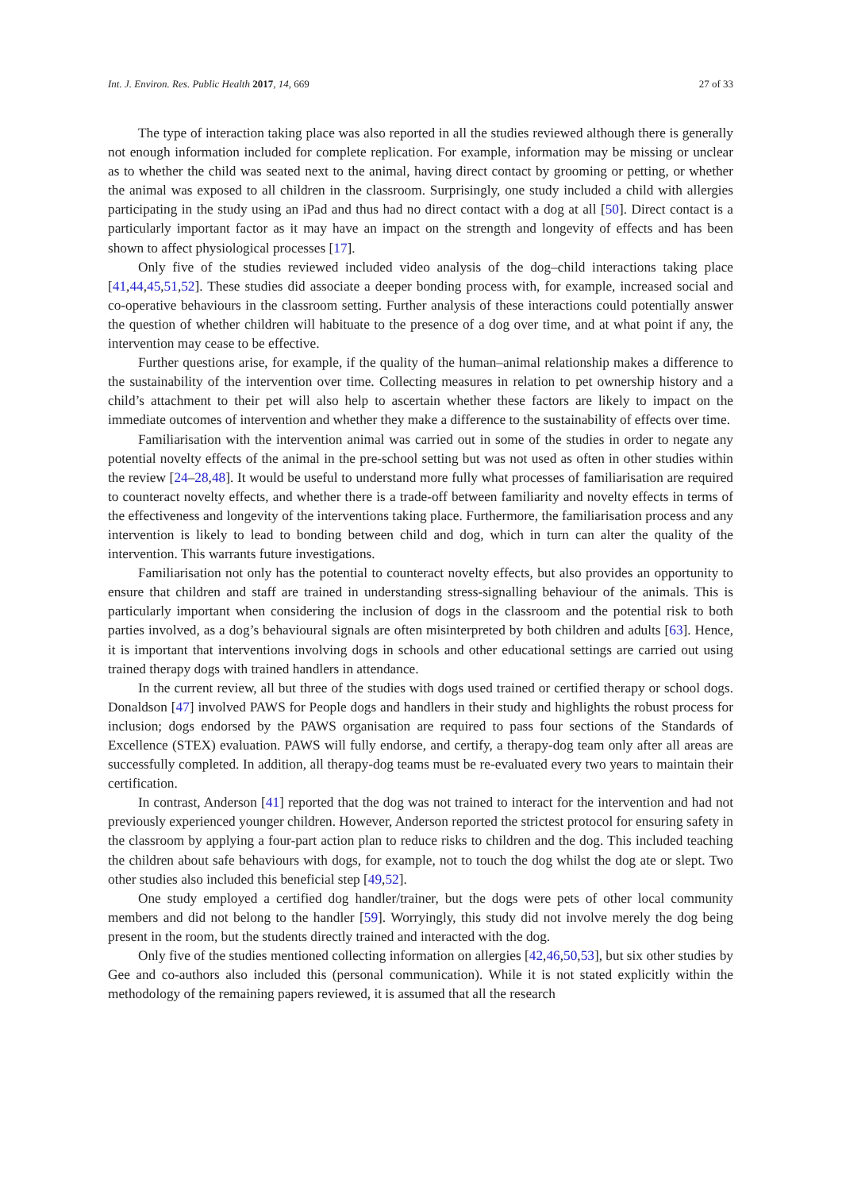Int. J. Environ. Res. Public Health 2017, 14, 669 27 of 33
The type of interaction taking place was also reported in all the studies reviewed although there is generally not enough information included for complete replication. For example, information may be missing or unclear as to whether the child was seated next to the animal, having direct contact by grooming or petting, or whether the animal was exposed to all children in the classroom. Surprisingly, one study included a child with allergies participating in the study using an iPad and thus had no direct contact with a dog at all [50]. Direct contact is a particularly important factor as it may have an impact on the strength and longevity of effects and has been shown to affect physiological processes [17].
Only five of the studies reviewed included video analysis of the dog–child interactions taking place [41,44,45,51,52]. These studies did associate a deeper bonding process with, for example, increased social and co-operative behaviours in the classroom setting. Further analysis of these interactions could potentially answer the question of whether children will habituate to the presence of a dog over time, and at what point if any, the intervention may cease to be effective.
Further questions arise, for example, if the quality of the human–animal relationship makes a difference to the sustainability of the intervention over time. Collecting measures in relation to pet ownership history and a child’s attachment to their pet will also help to ascertain whether these factors are likely to impact on the immediate outcomes of intervention and whether they make a difference to the sustainability of effects over time.
Familiarisation with the intervention animal was carried out in some of the studies in order to negate any potential novelty effects of the animal in the pre-school setting but was not used as often in other studies within the review [24–28,48]. It would be useful to understand more fully what processes of familiarisation are required to counteract novelty effects, and whether there is a trade-off between familiarity and novelty effects in terms of the effectiveness and longevity of the interventions taking place. Furthermore, the familiarisation process and any intervention is likely to lead to bonding between child and dog, which in turn can alter the quality of the intervention. This warrants future investigations.
Familiarisation not only has the potential to counteract novelty effects, but also provides an opportunity to ensure that children and staff are trained in understanding stress-signalling behaviour of the animals. This is particularly important when considering the inclusion of dogs in the classroom and the potential risk to both parties involved, as a dog’s behavioural signals are often misinterpreted by both children and adults [63]. Hence, it is important that interventions involving dogs in schools and other educational settings are carried out using trained therapy dogs with trained handlers in attendance.
In the current review, all but three of the studies with dogs used trained or certified therapy or school dogs. Donaldson [47] involved PAWS for People dogs and handlers in their study and highlights the robust process for inclusion; dogs endorsed by the PAWS organisation are required to pass four sections of the Standards of Excellence (STEX) evaluation. PAWS will fully endorse, and certify, a therapy-dog team only after all areas are successfully completed. In addition, all therapy-dog teams must be re-evaluated every two years to maintain their certification.
In contrast, Anderson [41] reported that the dog was not trained to interact for the intervention and had not previously experienced younger children. However, Anderson reported the strictest protocol for ensuring safety in the classroom by applying a four-part action plan to reduce risks to children and the dog. This included teaching the children about safe behaviours with dogs, for example, not to touch the dog whilst the dog ate or slept. Two other studies also included this beneficial step [49,52].
One study employed a certified dog handler/trainer, but the dogs were pets of other local community members and did not belong to the handler [59]. Worryingly, this study did not involve merely the dog being present in the room, but the students directly trained and interacted with the dog.
Only five of the studies mentioned collecting information on allergies [42,46,50,53], but six other studies by Gee and co-authors also included this (personal communication). While it is not stated explicitly within the methodology of the remaining papers reviewed, it is assumed that all the research